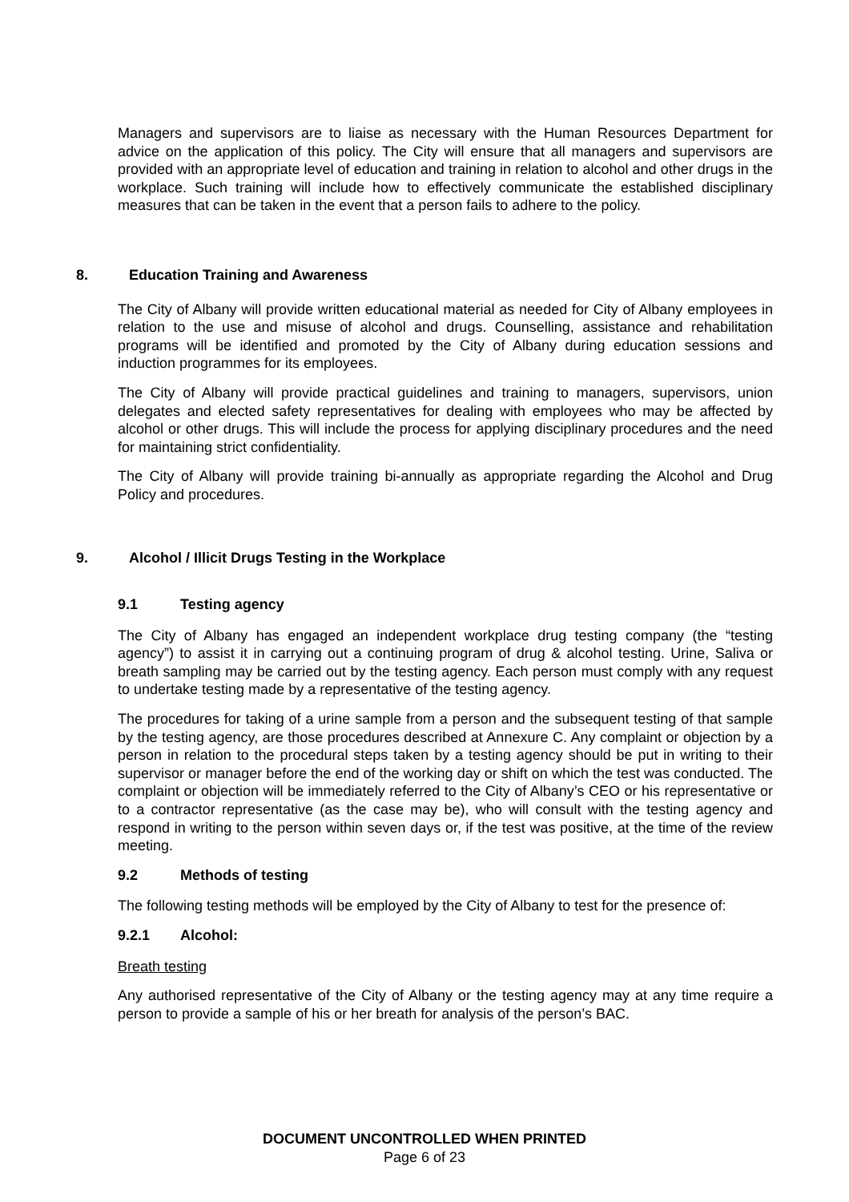Managers and supervisors are to liaise as necessary with the Human Resources Department for advice on the application of this policy. The City will ensure that all managers and supervisors are provided with an appropriate level of education and training in relation to alcohol and other drugs in the workplace. Such training will include how to effectively communicate the established disciplinary measures that can be taken in the event that a person fails to adhere to the policy.
8. Education Training and Awareness
The City of Albany will provide written educational material as needed for City of Albany employees in relation to the use and misuse of alcohol and drugs. Counselling, assistance and rehabilitation programs will be identified and promoted by the City of Albany during education sessions and induction programmes for its employees.
The City of Albany will provide practical guidelines and training to managers, supervisors, union delegates and elected safety representatives for dealing with employees who may be affected by alcohol or other drugs. This will include the process for applying disciplinary procedures and the need for maintaining strict confidentiality.
The City of Albany will provide training bi-annually as appropriate regarding the Alcohol and Drug Policy and procedures.
9. Alcohol / Illicit Drugs Testing in the Workplace
9.1 Testing agency
The City of Albany has engaged an independent workplace drug testing company (the “testing agency”) to assist it in carrying out a continuing program of drug & alcohol testing. Urine, Saliva or breath sampling may be carried out by the testing agency. Each person must comply with any request to undertake testing made by a representative of the testing agency.
The procedures for taking of a urine sample from a person and the subsequent testing of that sample by the testing agency, are those procedures described at Annexure C. Any complaint or objection by a person in relation to the procedural steps taken by a testing agency should be put in writing to their supervisor or manager before the end of the working day or shift on which the test was conducted. The complaint or objection will be immediately referred to the City of Albany’s CEO or his representative or to a contractor representative (as the case may be), who will consult with the testing agency and respond in writing to the person within seven days or, if the test was positive, at the time of the review meeting.
9.2 Methods of testing
The following testing methods will be employed by the City of Albany to test for the presence of:
9.2.1 Alcohol:
Breath testing
Any authorised representative of the City of Albany or the testing agency may at any time require a person to provide a sample of his or her breath for analysis of the person’s BAC.
DOCUMENT UNCONTROLLED WHEN PRINTED
Page 6 of 23